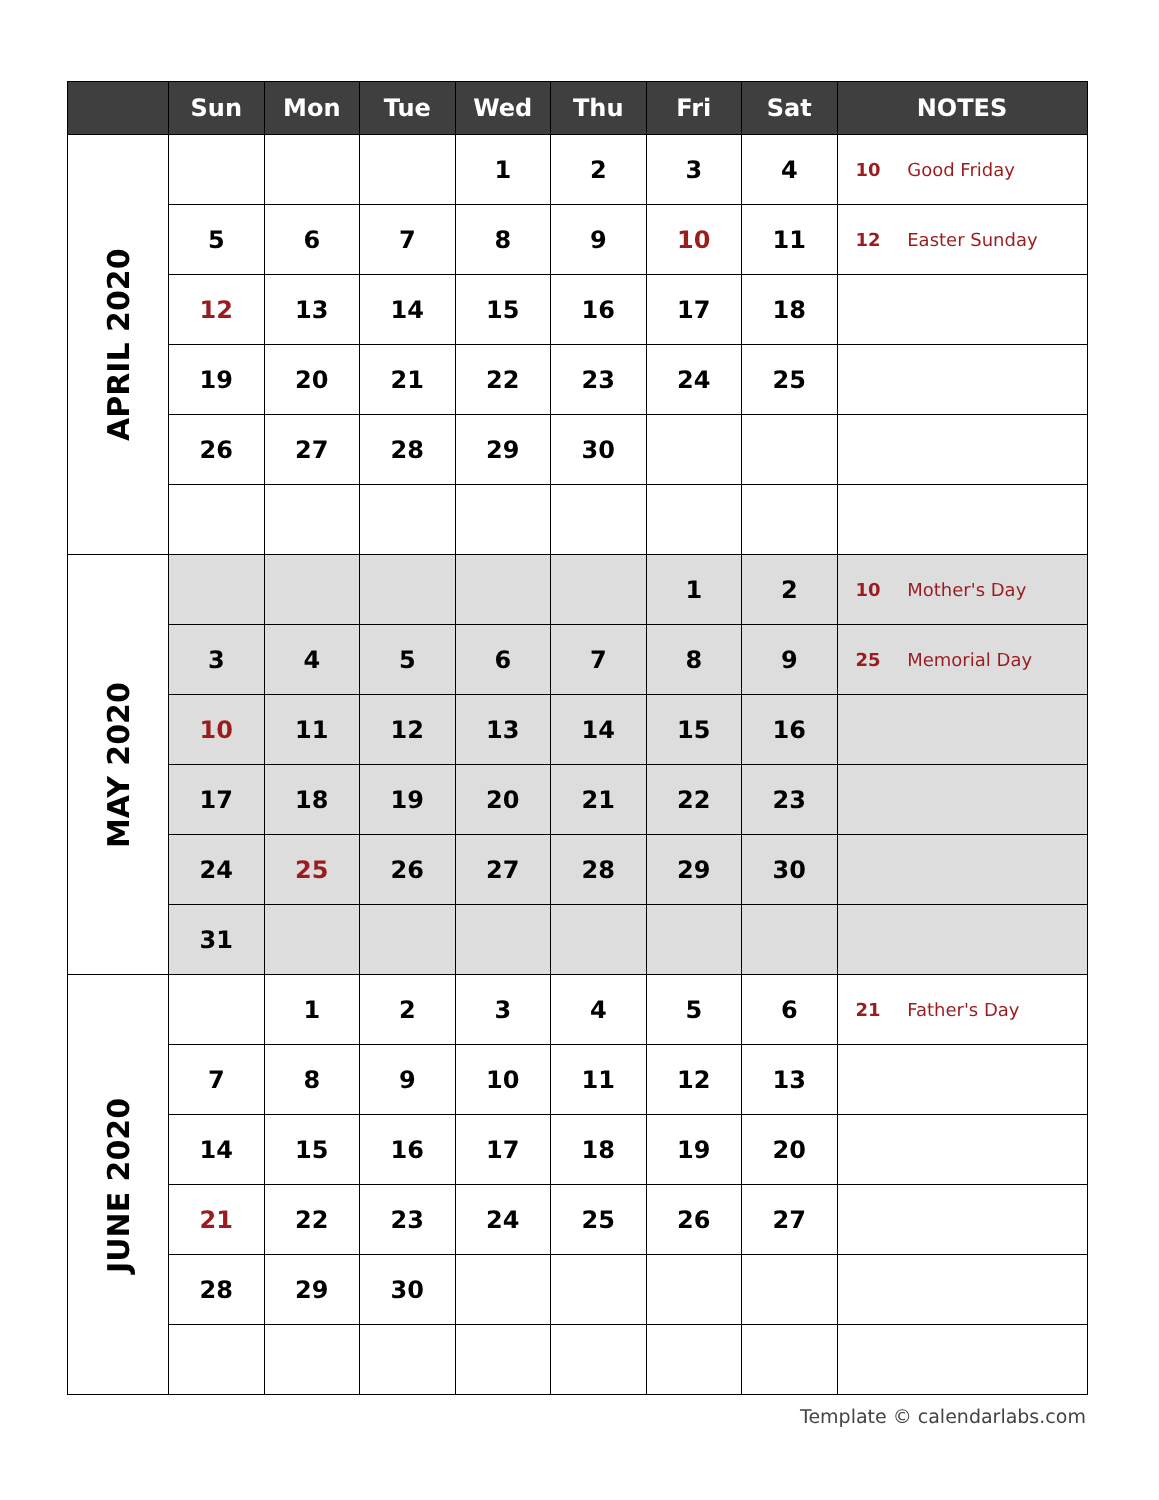| | Sun | Mon | Tue | Wed | Thu | Fri | Sat | NOTES |
| --- | --- | --- | --- | --- | --- | --- | --- | --- |
| APRIL 2020 | | | | 1 | 2 | 3 | 4 | 10 Good Friday |
| | 5 | 6 | 7 | 8 | 9 | 10 | 11 | 12 Easter Sunday |
| | 12 | 13 | 14 | 15 | 16 | 17 | 18 | |
| | 19 | 20 | 21 | 22 | 23 | 24 | 25 | |
| | 26 | 27 | 28 | 29 | 30 | | | |
| MAY 2020 | | | | | | 1 | 2 | 10 Mother's Day |
| | 3 | 4 | 5 | 6 | 7 | 8 | 9 | 25 Memorial Day |
| | 10 | 11 | 12 | 13 | 14 | 15 | 16 | |
| | 17 | 18 | 19 | 20 | 21 | 22 | 23 | |
| | 24 | 25 | 26 | 27 | 28 | 29 | 30 | |
| | 31 | | | | | | | |
| JUNE 2020 | | 1 | 2 | 3 | 4 | 5 | 6 | 21 Father's Day |
| | 7 | 8 | 9 | 10 | 11 | 12 | 13 | |
| | 14 | 15 | 16 | 17 | 18 | 19 | 20 | |
| | 21 | 22 | 23 | 24 | 25 | 26 | 27 | |
| | 28 | 29 | 30 | | | | | |
Template © calendarlabs.com